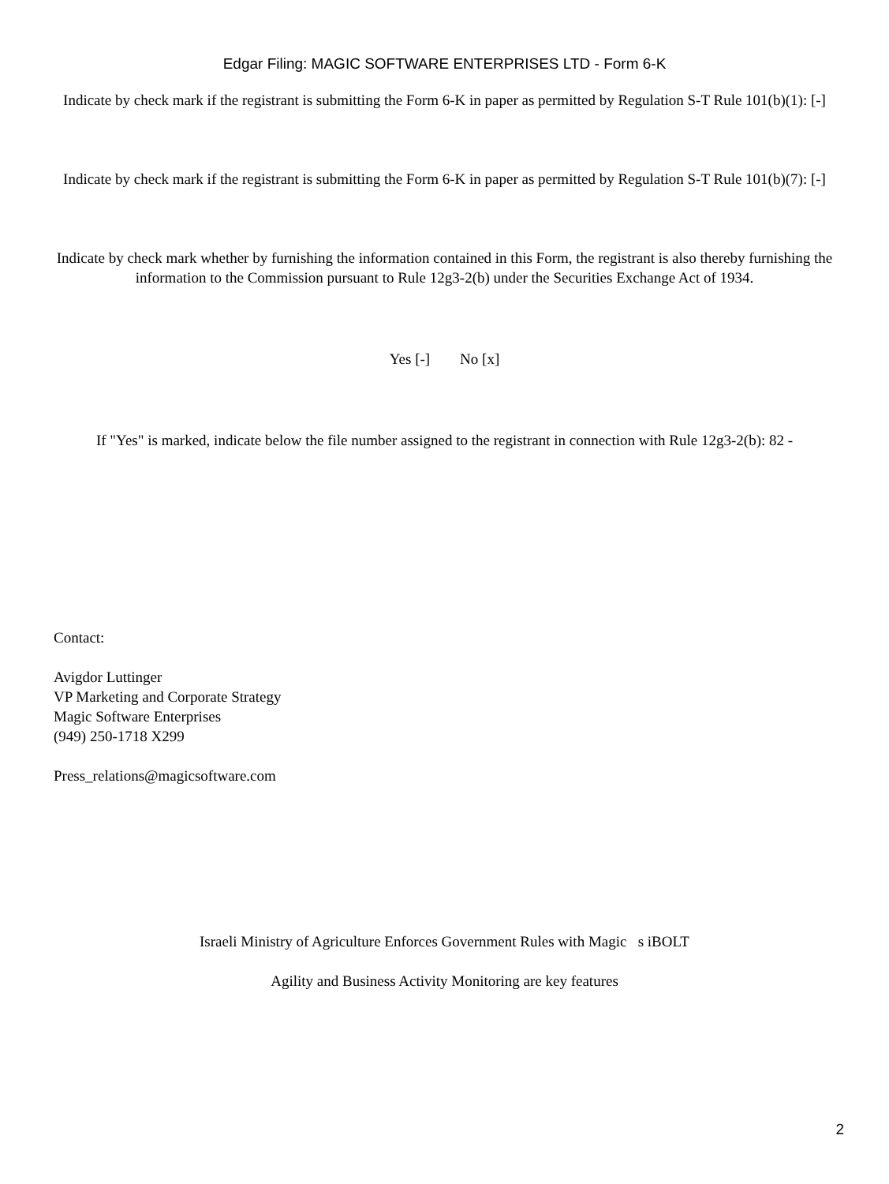Edgar Filing: MAGIC SOFTWARE ENTERPRISES LTD - Form 6-K
Indicate by check mark if the registrant is submitting the Form 6-K in paper as permitted by Regulation S-T Rule 101(b)(1): [-]
Indicate by check mark if the registrant is submitting the Form 6-K in paper as permitted by Regulation S-T Rule 101(b)(7): [-]
Indicate by check mark whether by furnishing the information contained in this Form, the registrant is also thereby furnishing the information to the Commission pursuant to Rule 12g3-2(b) under the Securities Exchange Act of 1934.
Yes [-] No [x]
If "Yes" is marked, indicate below the file number assigned to the registrant in connection with Rule 12g3-2(b): 82 -
Contact:
Avigdor Luttinger
VP Marketing and Corporate Strategy
Magic Software Enterprises
(949) 250-1718 X299
Press_relations@magicsoftware.com
Israeli Ministry of Agriculture Enforces Government Rules with Magic s iBOLT
Agility and Business Activity Monitoring are key features
2